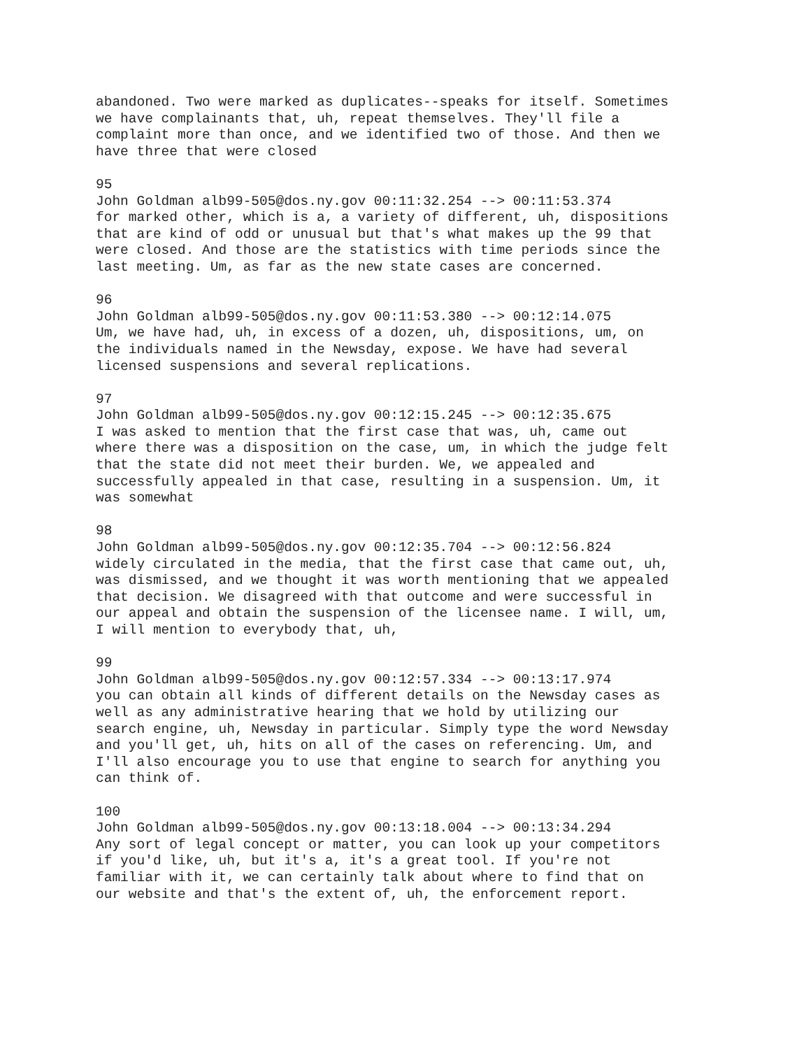abandoned. Two were marked as duplicates--speaks for itself. Sometimes we have complainants that, uh, repeat themselves. They'll file a complaint more than once, and we identified two of those. And then we have three that were closed
95 John Goldman alb99-505@dos.ny.gov 00:11:32.254 --> 00:11:53.374 for marked other, which is a, a variety of different, uh, dispositions that are kind of odd or unusual but that's what makes up the 99 that were closed. And those are the statistics with time periods since the last meeting. Um, as far as the new state cases are concerned.
96 John Goldman alb99-505@dos.ny.gov 00:11:53.380 --> 00:12:14.075 Um, we have had, uh, in excess of a dozen, uh, dispositions, um, on the individuals named in the Newsday, expose. We have had several licensed suspensions and several replications.
97 John Goldman alb99-505@dos.ny.gov 00:12:15.245 --> 00:12:35.675 I was asked to mention that the first case that was, uh, came out where there was a disposition on the case, um, in which the judge felt that the state did not meet their burden. We, we appealed and successfully appealed in that case, resulting in a suspension. Um, it was somewhat
98 John Goldman alb99-505@dos.ny.gov 00:12:35.704 --> 00:12:56.824 widely circulated in the media, that the first case that came out, uh, was dismissed, and we thought it was worth mentioning that we appealed that decision. We disagreed with that outcome and were successful in our appeal and obtain the suspension of the licensee name. I will, um, I will mention to everybody that, uh,
99 John Goldman alb99-505@dos.ny.gov 00:12:57.334 --> 00:13:17.974 you can obtain all kinds of different details on the Newsday cases as well as any administrative hearing that we hold by utilizing our search engine, uh, Newsday in particular. Simply type the word Newsday and you'll get, uh, hits on all of the cases on referencing. Um, and I'll also encourage you to use that engine to search for anything you can think of.
100 John Goldman alb99-505@dos.ny.gov 00:13:18.004 --> 00:13:34.294 Any sort of legal concept or matter, you can look up your competitors if you'd like, uh, but it's a, it's a great tool. If you're not familiar with it, we can certainly talk about where to find that on our website and that's the extent of, uh, the enforcement report.